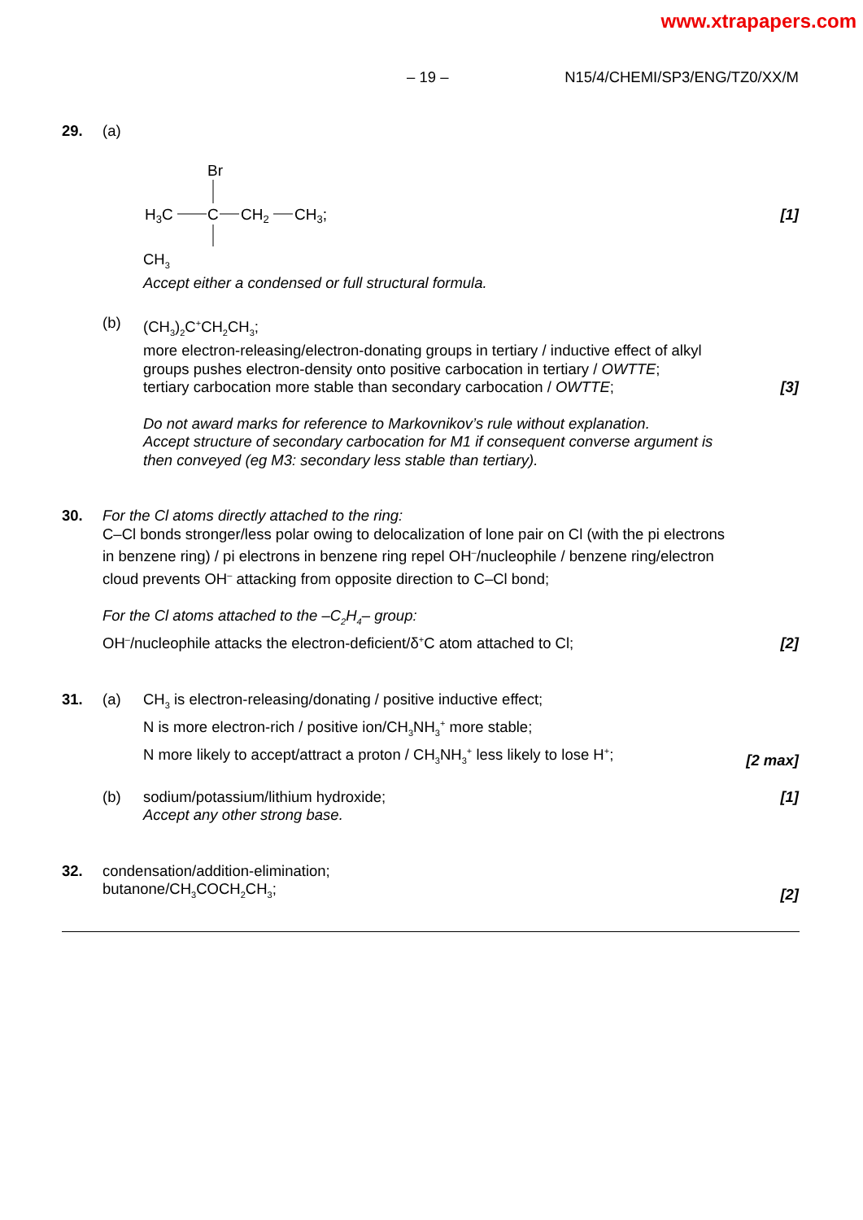www.xtrapapers.com
– 19 – N15/4/CHEMI/SP3/ENG/TZ0/XX/M
29. (a)
Br
H3C
C
CH2
CH3;
CH<sub>3</sub>
Accept either a condensed or full structural formula.
[1]
(b) (CH<sub>3</sub>)<sub>2</sub>C<sup>+</sup>CH<sub>2</sub>CH<sub>3</sub>;
more electron-releasing/electron-donating groups in tertiary / inductive effect of alkyl groups pushes electron-density onto positive carbocation in tertiary / OWTTE;
tertiary carbocation more stable than secondary carbocation / OWTTE;
[3]
Do not award marks for reference to Markovnikov’s rule without explanation.
Accept structure of secondary carbocation for M1 if consequent converse argument is then conveyed (eg M3: secondary less stable than tertiary).
30. For the Cl atoms directly attached to the ring:
C–Cl bonds stronger/less polar owing to delocalization of lone pair on Cl (with the pi electrons in benzene ring) / pi electrons in benzene ring repel OH<sup>–</sup>/nucleophile / benzene ring/electron cloud prevents OH<sup>–</sup> attacking from opposite direction to C–Cl bond;
For the Cl atoms attached to the –C<sub>2</sub>H<sub>4</sub>– group:
OH<sup>–</sup>/nucleophile attacks the electron-deficient/δ<sup>+</sup>C atom attached to Cl;
[2]
31. (a) CH<sub>3</sub> is electron-releasing/donating / positive inductive effect;
N is more electron-rich / positive ion/CH<sub>3</sub>NH<sub>3</sub><sup>+</sup> more stable;
N more likely to accept/attract a proton / CH<sub>3</sub>NH<sub>3</sub><sup>+</sup> less likely to lose H<sup>+</sup>;
[2 max]
(b) sodium/potassium/lithium hydroxide;
Accept any other strong base.
[1]
32. condensation/addition-elimination;
butanone/CH<sub>3</sub>COCH<sub>2</sub>CH<sub>3</sub>;
[2]